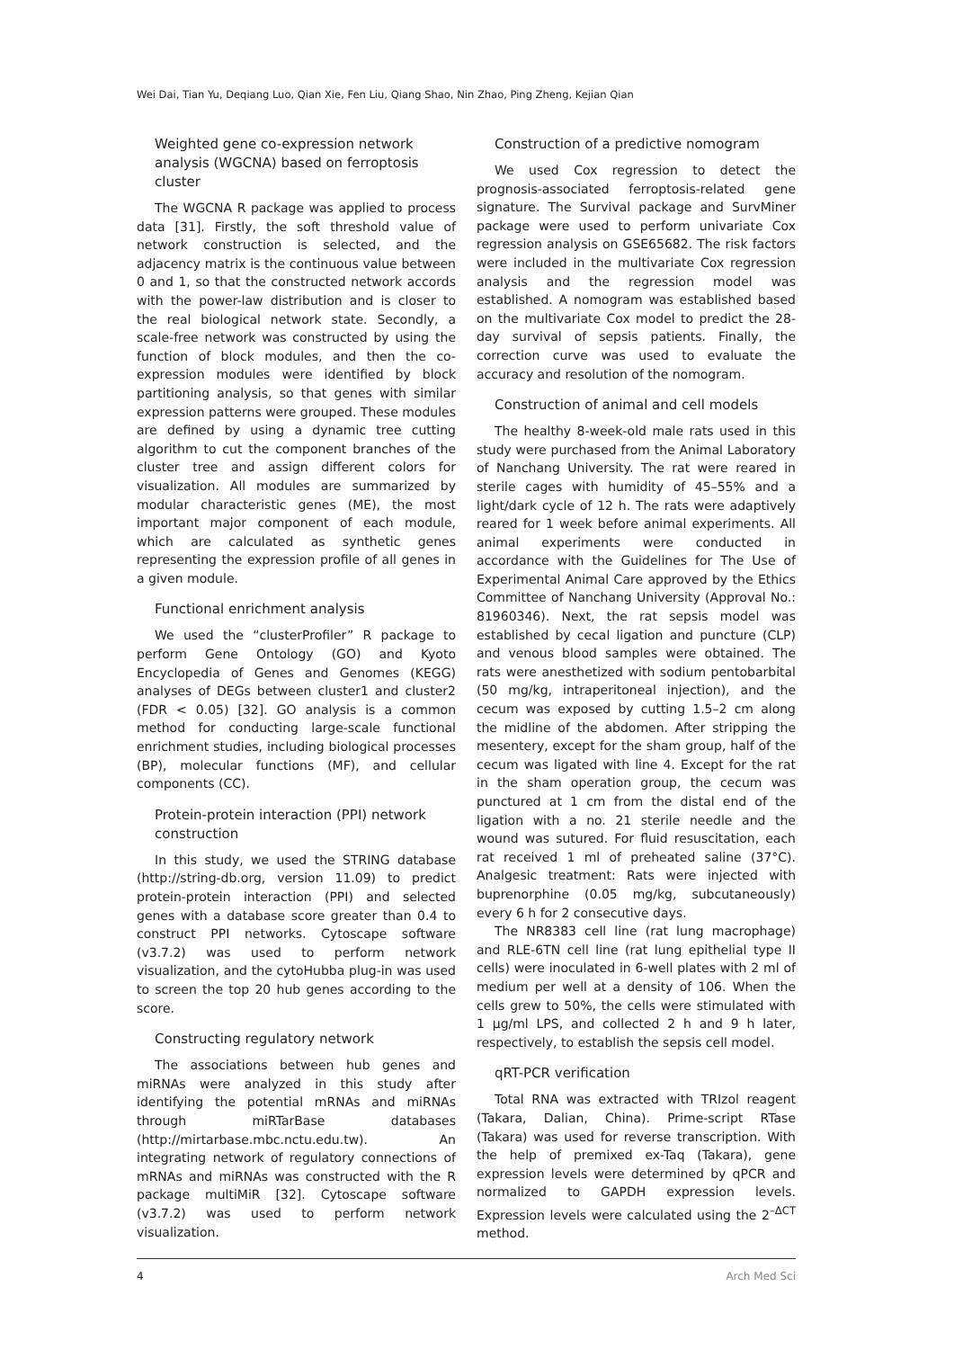Wei Dai, Tian Yu, Deqiang Luo, Qian Xie, Fen Liu, Qiang Shao, Nin Zhao, Ping Zheng, Kejian Qian
Weighted gene co-expression network analysis (WGCNA) based on ferroptosis cluster
The WGCNA R package was applied to process data [31]. Firstly, the soft threshold value of network construction is selected, and the adjacency matrix is the continuous value between 0 and 1, so that the constructed network accords with the power-law distribution and is closer to the real biological network state. Secondly, a scale-free network was constructed by using the function of block modules, and then the co-expression modules were identified by block partitioning analysis, so that genes with similar expression patterns were grouped. These modules are defined by using a dynamic tree cutting algorithm to cut the component branches of the cluster tree and assign different colors for visualization. All modules are summarized by modular characteristic genes (ME), the most important major component of each module, which are calculated as synthetic genes representing the expression profile of all genes in a given module.
Functional enrichment analysis
We used the “clusterProfiler” R package to perform Gene Ontology (GO) and Kyoto Encyclopedia of Genes and Genomes (KEGG) analyses of DEGs between cluster1 and cluster2 (FDR < 0.05) [32]. GO analysis is a common method for conducting large-scale functional enrichment studies, including biological processes (BP), molecular functions (MF), and cellular components (CC).
Protein-protein interaction (PPI) network construction
In this study, we used the STRING database (http://string-db.org, version 11.09) to predict protein-protein interaction (PPI) and selected genes with a database score greater than 0.4 to construct PPI networks. Cytoscape software (v3.7.2) was used to perform network visualization, and the cytoHubba plug-in was used to screen the top 20 hub genes according to the score.
Constructing regulatory network
The associations between hub genes and miRNAs were analyzed in this study after identifying the potential mRNAs and miRNAs through miRTarBase databases (http://mirtarbase.mbc.nctu.edu.tw). An integrating network of regulatory connections of mRNAs and miRNAs was constructed with the R package multiMiR [32]. Cytoscape software (v3.7.2) was used to perform network visualization.
Construction of a predictive nomogram
We used Cox regression to detect the prognosis-associated ferroptosis-related gene signature. The Survival package and SurvMiner package were used to perform univariate Cox regression analysis on GSE65682. The risk factors were included in the multivariate Cox regression analysis and the regression model was established. A nomogram was established based on the multivariate Cox model to predict the 28-day survival of sepsis patients. Finally, the correction curve was used to evaluate the accuracy and resolution of the nomogram.
Construction of animal and cell models
The healthy 8-week-old male rats used in this study were purchased from the Animal Laboratory of Nanchang University. The rat were reared in sterile cages with humidity of 45–55% and a light/dark cycle of 12 h. The rats were adaptively reared for 1 week before animal experiments. All animal experiments were conducted in accordance with the Guidelines for The Use of Experimental Animal Care approved by the Ethics Committee of Nanchang University (Approval No.: 81960346). Next, the rat sepsis model was established by cecal ligation and puncture (CLP) and venous blood samples were obtained. The rats were anesthetized with sodium pentobarbital (50 mg/kg, intraperitoneal injection), and the cecum was exposed by cutting 1.5–2 cm along the midline of the abdomen. After stripping the mesentery, except for the sham group, half of the cecum was ligated with line 4. Except for the rat in the sham operation group, the cecum was punctured at 1 cm from the distal end of the ligation with a no. 21 sterile needle and the wound was sutured. For fluid resuscitation, each rat received 1 ml of preheated saline (37°C). Analgesic treatment: Rats were injected with buprenorphine (0.05 mg/kg, subcutaneously) every 6 h for 2 consecutive days.
The NR8383 cell line (rat lung macrophage) and RLE-6TN cell line (rat lung epithelial type II cells) were inoculated in 6-well plates with 2 ml of medium per well at a density of 106. When the cells grew to 50%, the cells were stimulated with 1 μg/ml LPS, and collected 2 h and 9 h later, respectively, to establish the sepsis cell model.
qRT-PCR verification
Total RNA was extracted with TRIzol reagent (Takara, Dalian, China). Prime-script RTase (Takara) was used for reverse transcription. With the help of premixed ex-Taq (Takara), gene expression levels were determined by qPCR and normalized to GAPDH expression levels. Expression levels were calculated using the 2<sup>–ΔCT</sup> method.
4 Arch Med Sci